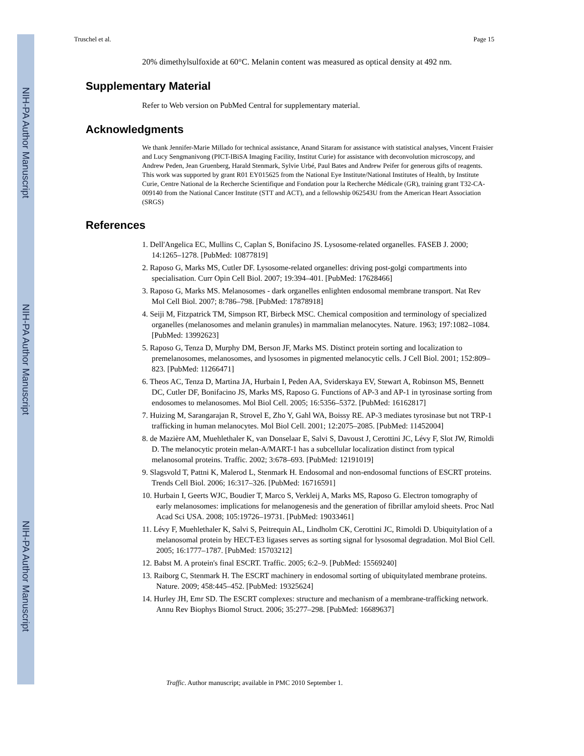NIH-PA Author Manuscript
NIH-PA Author Manuscript
NIH-PA Author Manuscript
Truschel et al. Page 15
20% dimethylsulfoxide at 60°C. Melanin content was measured as optical density at 492 nm.
Supplementary Material
Refer to Web version on PubMed Central for supplementary material.
Acknowledgments
We thank Jennifer-Marie Millado for technical assistance, Anand Sitaram for assistance with statistical analyses, Vincent Fraisier and Lucy Sengmanivong (PICT-IBiSA Imaging Facility, Institut Curie) for assistance with deconvolution microscopy, and Andrew Peden, Jean Gruenberg, Harald Stenmark, Sylvie Urbé, Paul Bates and Andrew Peifer for generous gifts of reagents. This work was supported by grant R01 EY015625 from the National Eye Institute/National Institutes of Health, by Institute Curie, Centre National de la Recherche Scientifique and Fondation pour la Recherche Médicale (GR), training grant T32-CA-009140 from the National Cancer Institute (STT and ACT), and a fellowship 062543U from the American Heart Association (SRGS)
References
1. Dell'Angelica EC, Mullins C, Caplan S, Bonifacino JS. Lysosome-related organelles. FASEB J. 2000; 14:1265–1278. [PubMed: 10877819]
2. Raposo G, Marks MS, Cutler DF. Lysosome-related organelles: driving post-golgi compartments into specialisation. Curr Opin Cell Biol. 2007; 19:394–401. [PubMed: 17628466]
3. Raposo G, Marks MS. Melanosomes - dark organelles enlighten endosomal membrane transport. Nat Rev Mol Cell Biol. 2007; 8:786–798. [PubMed: 17878918]
4. Seiji M, Fitzpatrick TM, Simpson RT, Birbeck MSC. Chemical composition and terminology of specialized organelles (melanosomes and melanin granules) in mammalian melanocytes. Nature. 1963; 197:1082–1084. [PubMed: 13992623]
5. Raposo G, Tenza D, Murphy DM, Berson JF, Marks MS. Distinct protein sorting and localization to premelanosomes, melanosomes, and lysosomes in pigmented melanocytic cells. J Cell Biol. 2001; 152:809–823. [PubMed: 11266471]
6. Theos AC, Tenza D, Martina JA, Hurbain I, Peden AA, Sviderskaya EV, Stewart A, Robinson MS, Bennett DC, Cutler DF, Bonifacino JS, Marks MS, Raposo G. Functions of AP-3 and AP-1 in tyrosinase sorting from endosomes to melanosomes. Mol Biol Cell. 2005; 16:5356–5372. [PubMed: 16162817]
7. Huizing M, Sarangarajan R, Strovel E, Zho Y, Gahl WA, Boissy RE. AP-3 mediates tyrosinase but not TRP-1 trafficking in human melanocytes. Mol Biol Cell. 2001; 12:2075–2085. [PubMed: 11452004]
8. de Mazière AM, Muehlethaler K, van Donselaar E, Salvi S, Davoust J, Cerottini JC, Lévy F, Slot JW, Rimoldi D. The melanocytic protein melan-A/MART-1 has a subcellular localization distinct from typical melanosomal proteins. Traffic. 2002; 3:678–693. [PubMed: 12191019]
9. Slagsvold T, Pattni K, Malerod L, Stenmark H. Endosomal and non-endosomal functions of ESCRT proteins. Trends Cell Biol. 2006; 16:317–326. [PubMed: 16716591]
10. Hurbain I, Geerts WJC, Boudier T, Marco S, Verkleij A, Marks MS, Raposo G. Electron tomography of early melanosomes: implications for melanogenesis and the generation of fibrillar amyloid sheets. Proc Natl Acad Sci USA. 2008; 105:19726–19731. [PubMed: 19033461]
11. Lévy F, Muehlethaler K, Salvi S, Peitrequin AL, Lindholm CK, Cerottini JC, Rimoldi D. Ubiquitylation of a melanosomal protein by HECT-E3 ligases serves as sorting signal for lysosomal degradation. Mol Biol Cell. 2005; 16:1777–1787. [PubMed: 15703212]
12. Babst M. A protein's final ESCRT. Traffic. 2005; 6:2–9. [PubMed: 15569240]
13. Raiborg C, Stenmark H. The ESCRT machinery in endosomal sorting of ubiquitylated membrane proteins. Nature. 2009; 458:445–452. [PubMed: 19325624]
14. Hurley JH, Emr SD. The ESCRT complexes: structure and mechanism of a membrane-trafficking network. Annu Rev Biophys Biomol Struct. 2006; 35:277–298. [PubMed: 16689637]
Traffic. Author manuscript; available in PMC 2010 September 1.